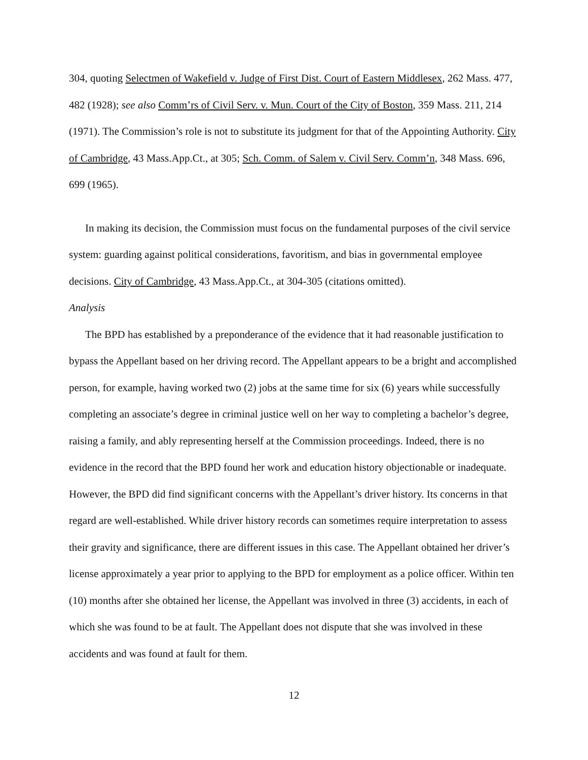304, quoting Selectmen of Wakefield v. Judge of First Dist. Court of Eastern Middlesex, 262 Mass. 477, 482 (1928); see also Comm’rs of Civil Serv. v. Mun. Court of the City of Boston, 359 Mass. 211, 214 (1971). The Commission’s role is not to substitute its judgment for that of the Appointing Authority. City of Cambridge, 43 Mass.App.Ct., at 305; Sch. Comm. of Salem v. Civil Serv. Comm’n, 348 Mass. 696, 699 (1965).
In making its decision, the Commission must focus on the fundamental purposes of the civil service system: guarding against political considerations, favoritism, and bias in governmental employee decisions. City of Cambridge, 43 Mass.App.Ct., at 304-305 (citations omitted).
Analysis
The BPD has established by a preponderance of the evidence that it had reasonable justification to bypass the Appellant based on her driving record. The Appellant appears to be a bright and accomplished person, for example, having worked two (2) jobs at the same time for six (6) years while successfully completing an associate’s degree in criminal justice well on her way to completing a bachelor’s degree, raising a family, and ably representing herself at the Commission proceedings. Indeed, there is no evidence in the record that the BPD found her work and education history objectionable or inadequate. However, the BPD did find significant concerns with the Appellant’s driver history. Its concerns in that regard are well-established. While driver history records can sometimes require interpretation to assess their gravity and significance, there are different issues in this case. The Appellant obtained her driver’s license approximately a year prior to applying to the BPD for employment as a police officer. Within ten (10) months after she obtained her license, the Appellant was involved in three (3) accidents, in each of which she was found to be at fault. The Appellant does not dispute that she was involved in these accidents and was found at fault for them.
12